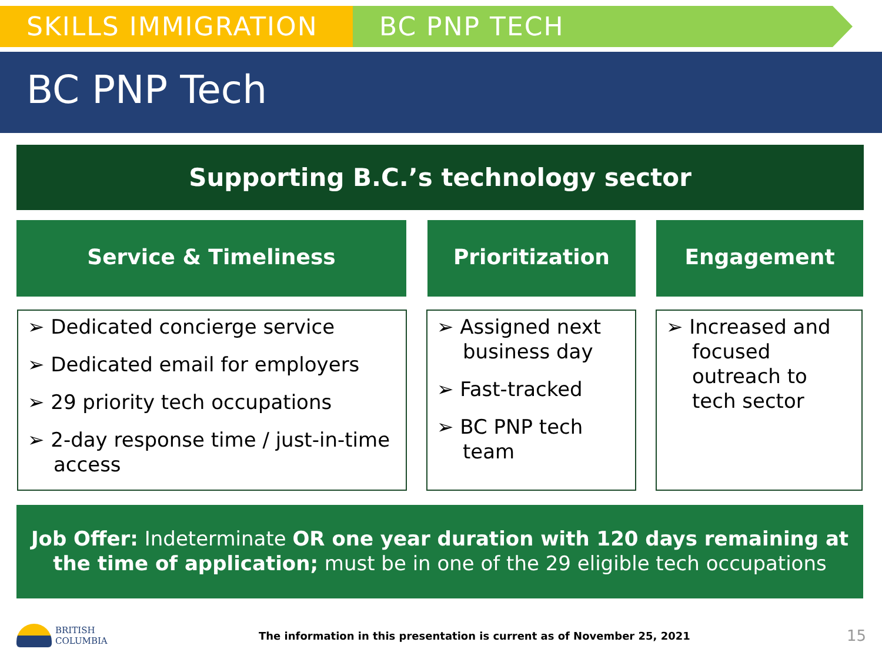SKILLS IMMIGRATION BC PNP TECH
BC PNP Tech
Supporting B.C.’s technology sector
Service & Timeliness Prioritization Engagement
➢ Dedicated concierge service
➢ Dedicated email for employers
➢ 29 priority tech occupations
➢ 2-day response time / just-in-time access
➢ Assigned next business day
➢ Fast-tracked
➢ BC PNP tech team
➢ Increased and focused outreach to tech sector
Job Offer: Indeterminate OR one year duration with 120 days remaining at the time of application; must be in one of the 29 eligible tech occupations
BRITISH
COLUMBIA
The information in this presentation is current as of November 25, 2021
15